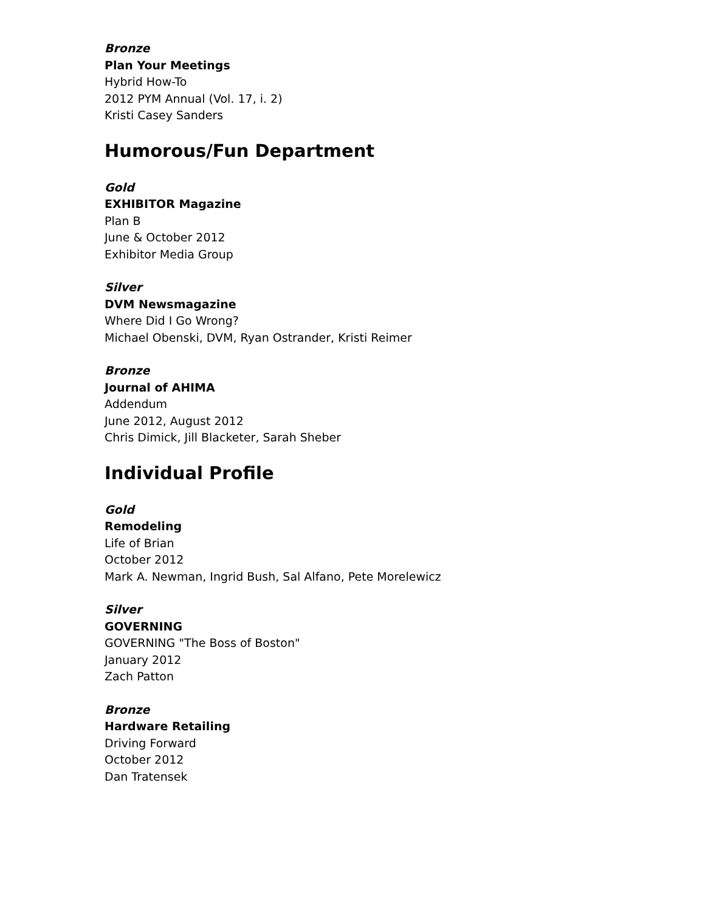Bronze
Plan Your Meetings
Hybrid How-To
2012 PYM Annual (Vol. 17, i. 2)
Kristi Casey Sanders
Humorous/Fun Department
Gold
EXHIBITOR Magazine
Plan B
June & October 2012
Exhibitor Media Group
Silver
DVM Newsmagazine
Where Did I Go Wrong?
Michael Obenski, DVM, Ryan Ostrander, Kristi Reimer
Bronze
Journal of AHIMA
Addendum
June 2012, August 2012
Chris Dimick, Jill Blacketer, Sarah Sheber
Individual Profile
Gold
Remodeling
Life of Brian
October 2012
Mark A. Newman, Ingrid Bush, Sal Alfano, Pete Morelewicz
Silver
GOVERNING
GOVERNING "The Boss of Boston"
January 2012
Zach Patton
Bronze
Hardware Retailing
Driving Forward
October 2012
Dan Tratensek